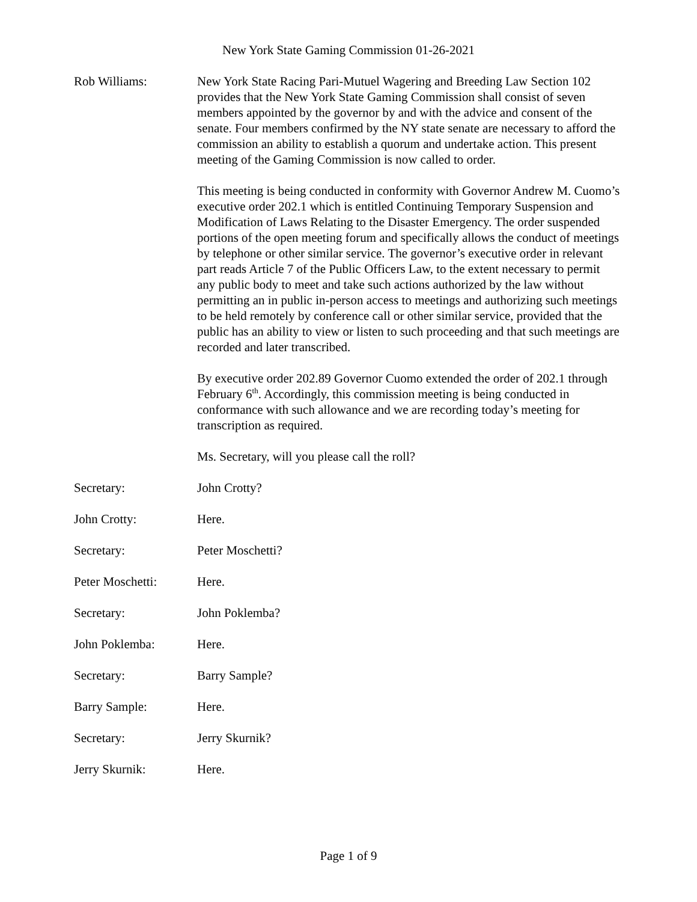New York State Gaming Commission 01-26-2021
Rob Williams: New York State Racing Pari-Mutuel Wagering and Breeding Law Section 102 provides that the New York State Gaming Commission shall consist of seven members appointed by the governor by and with the advice and consent of the senate. Four members confirmed by the NY state senate are necessary to afford the commission an ability to establish a quorum and undertake action. This present meeting of the Gaming Commission is now called to order.
This meeting is being conducted in conformity with Governor Andrew M. Cuomo’s executive order 202.1 which is entitled Continuing Temporary Suspension and Modification of Laws Relating to the Disaster Emergency. The order suspended portions of the open meeting forum and specifically allows the conduct of meetings by telephone or other similar service. The governor’s executive order in relevant part reads Article 7 of the Public Officers Law, to the extent necessary to permit any public body to meet and take such actions authorized by the law without permitting an in public in-person access to meetings and authorizing such meetings to be held remotely by conference call or other similar service, provided that the public has an ability to view or listen to such proceeding and that such meetings are recorded and later transcribed.
By executive order 202.89 Governor Cuomo extended the order of 202.1 through February 6<sup>th</sup>. Accordingly, this commission meeting is being conducted in conformance with such allowance and we are recording today’s meeting for transcription as required.
Ms. Secretary, will you please call the roll?
Secretary: John Crotty?
John Crotty: Here.
Secretary: Peter Moschetti?
Peter Moschetti: Here.
Secretary: John Poklemba?
John Poklemba: Here.
Secretary: Barry Sample?
Barry Sample: Here.
Secretary: Jerry Skurnik?
Jerry Skurnik: Here.
Page 1 of 9